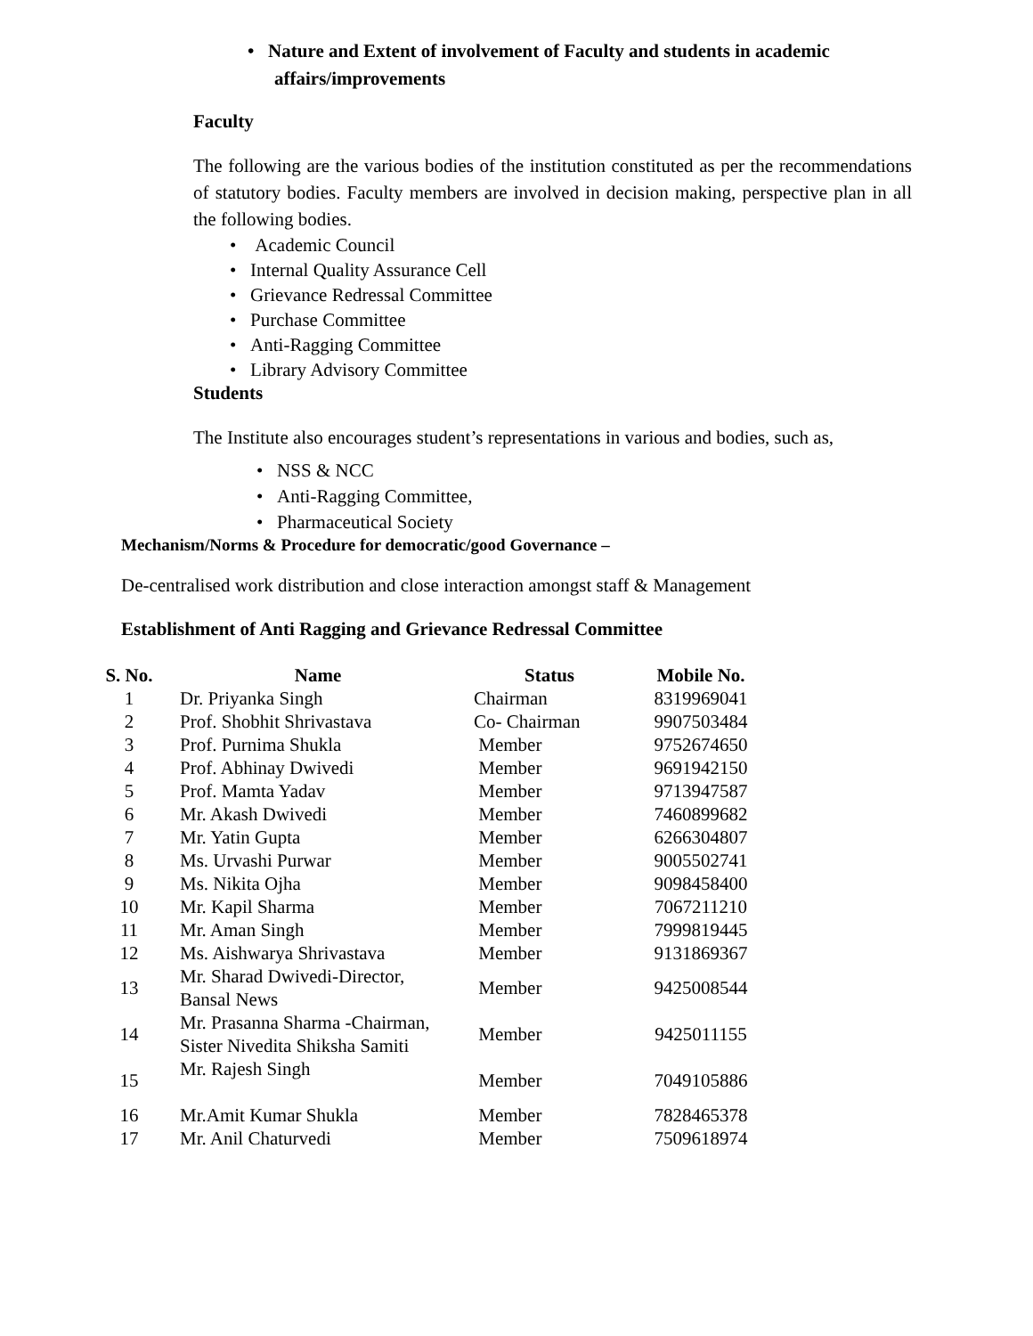• Nature and Extent of involvement of Faculty and students in academic
affairs/improvements
Faculty
The following are the various bodies of the institution constituted as per the recommendations of statutory bodies. Faculty members are involved in decision making, perspective plan in all the following bodies.
• Academic Council
• Internal Quality Assurance Cell
• Grievance Redressal Committee
• Purchase Committee
• Anti-Ragging Committee
• Library Advisory Committee
Students
The Institute also encourages student’s representations in various and bodies, such as,
• NSS & NCC
• Anti-Ragging Committee,
• Pharmaceutical Society
Mechanism/Norms & Procedure for democratic/good Governance –
De-centralised work distribution and close interaction amongst staff & Management
Establishment of Anti Ragging and Grievance Redressal Committee
| S. No. | Name | Status | Mobile No. |
| --- | --- | --- | --- |
| 1 | Dr. Priyanka Singh | Chairman | 8319969041 |
| 2 | Prof. Shobhit Shrivastava | Co- Chairman | 9907503484 |
| 3 | Prof. Purnima Shukla | Member | 9752674650 |
| 4 | Prof. Abhinay Dwivedi | Member | 9691942150 |
| 5 | Prof. Mamta Yadav | Member | 9713947587 |
| 6 | Mr. Akash Dwivedi | Member | 7460899682 |
| 7 | Mr. Yatin Gupta | Member | 6266304807 |
| 8 | Ms. Urvashi Purwar | Member | 9005502741 |
| 9 | Ms. Nikita Ojha | Member | 9098458400 |
| 10 | Mr. Kapil Sharma | Member | 7067211210 |
| 11 | Mr. Aman Singh | Member | 7999819445 |
| 12 | Ms. Aishwarya Shrivastava | Member | 9131869367 |
| 13 | Mr. Sharad Dwivedi-Director, Bansal News | Member | 9425008544 |
| 14 | Mr. Prasanna Sharma -Chairman, Sister Nivedita Shiksha Samiti | Member | 9425011155 |
| 15 | Mr. Rajesh Singh | Member | 7049105886 |
| 16 | Mr.Amit Kumar Shukla | Member | 7828465378 |
| 17 | Mr. Anil Chaturvedi | Member | 7509618974 |